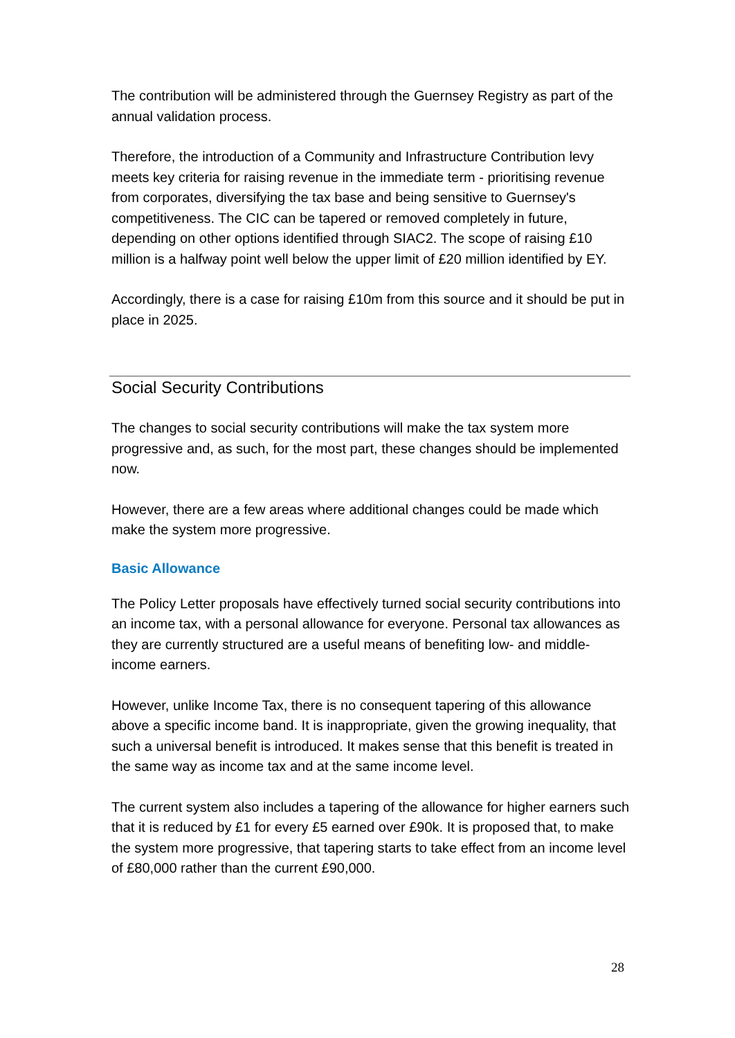The contribution will be administered through the Guernsey Registry as part of the annual validation process.
Therefore, the introduction of a Community and Infrastructure Contribution levy meets key criteria for raising revenue in the immediate term - prioritising revenue from corporates, diversifying the tax base and being sensitive to Guernsey's competitiveness. The CIC can be tapered or removed completely in future, depending on other options identified through SIAC2. The scope of raising £10 million is a halfway point well below the upper limit of £20 million identified by EY.
Accordingly, there is a case for raising £10m from this source and it should be put in place in 2025.
Social Security Contributions
The changes to social security contributions will make the tax system more progressive and, as such, for the most part, these changes should be implemented now.
However, there are a few areas where additional changes could be made which make the system more progressive.
Basic Allowance
The Policy Letter proposals have effectively turned social security contributions into an income tax, with a personal allowance for everyone. Personal tax allowances as they are currently structured are a useful means of benefiting low- and middle-income earners.
However, unlike Income Tax, there is no consequent tapering of this allowance above a specific income band. It is inappropriate, given the growing inequality, that such a universal benefit is introduced. It makes sense that this benefit is treated in the same way as income tax and at the same income level.
The current system also includes a tapering of the allowance for higher earners such that it is reduced by £1 for every £5 earned over £90k. It is proposed that, to make the system more progressive, that tapering starts to take effect from an income level of £80,000 rather than the current £90,000.
28